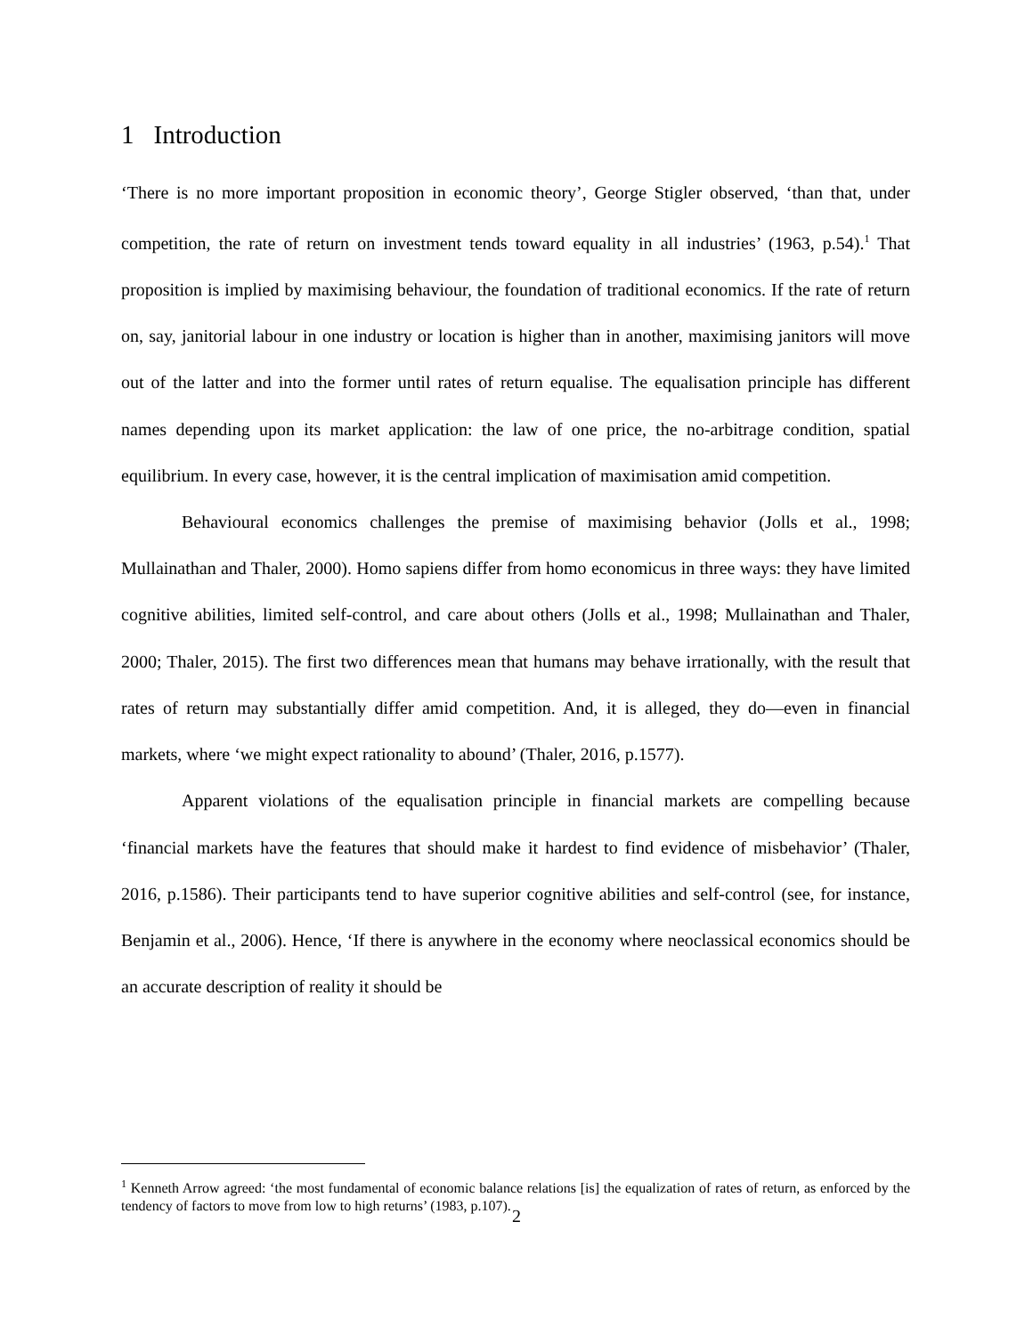1 Introduction
‘There is no more important proposition in economic theory’, George Stigler observed, ‘than that, under competition, the rate of return on investment tends toward equality in all industries’ (1963, p.54).<sup>1</sup> That proposition is implied by maximising behaviour, the foundation of traditional economics. If the rate of return on, say, janitorial labour in one industry or location is higher than in another, maximising janitors will move out of the latter and into the former until rates of return equalise. The equalisation principle has different names depending upon its market application: the law of one price, the no-arbitrage condition, spatial equilibrium. In every case, however, it is the central implication of maximisation amid competition.
Behavioural economics challenges the premise of maximising behavior (Jolls et al., 1998; Mullainathan and Thaler, 2000). Homo sapiens differ from homo economicus in three ways: they have limited cognitive abilities, limited self-control, and care about others (Jolls et al., 1998; Mullainathan and Thaler, 2000; Thaler, 2015). The first two differences mean that humans may behave irrationally, with the result that rates of return may substantially differ amid competition. And, it is alleged, they do—even in financial markets, where ‘we might expect rationality to abound’ (Thaler, 2016, p.1577).
Apparent violations of the equalisation principle in financial markets are compelling because ‘financial markets have the features that should make it hardest to find evidence of misbehavior’ (Thaler, 2016, p.1586). Their participants tend to have superior cognitive abilities and self-control (see, for instance, Benjamin et al., 2006). Hence, ‘If there is anywhere in the economy where neoclassical economics should be an accurate description of reality it should be
<sup>1</sup> Kenneth Arrow agreed: ‘the most fundamental of economic balance relations [is] the equalization of rates of return, as enforced by the tendency of factors to move from low to high returns’ (1983, p.107).
2